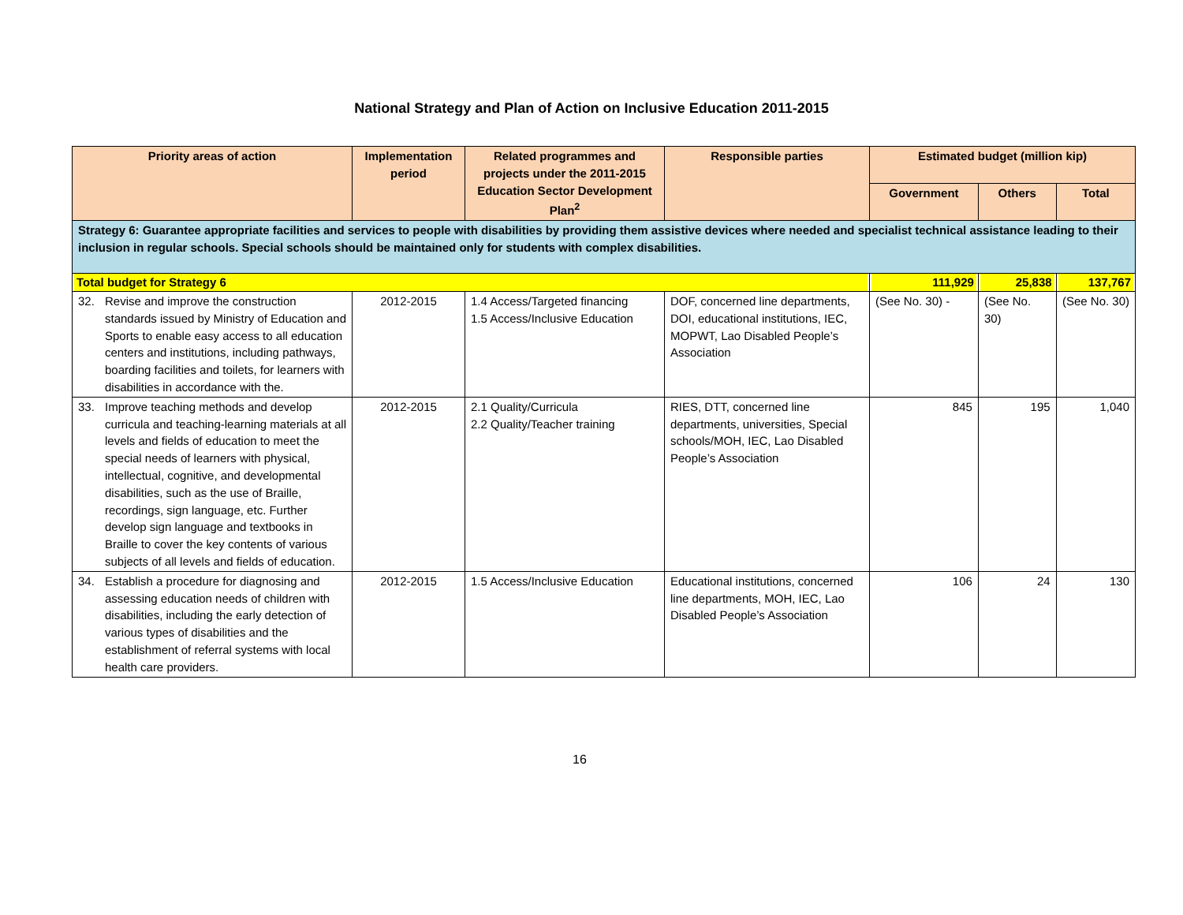National Strategy and Plan of Action on Inclusive Education 2011-2015
| Priority areas of action | Implementation period | Related programmes and projects under the 2011-2015 Education Sector Development Plan<sup>2</sup> | Responsible parties | Estimated budget (million kip) | | |
| --- | --- | --- | --- | --- | --- | --- |
| | | | | Government | Others | Total |
| Strategy 6: Guarantee appropriate facilities and services to people with disabilities by providing them assistive devices where needed and specialist technical assistance leading to their inclusion in regular schools. Special schools should be maintained only for students with complex disabilities. | | | | | | |
| Total budget for Strategy 6 | | | | 111,929 | 25,838 | 137,767 |
| 32. Revise and improve the construction standards issued by Ministry of Education and Sports to enable easy access to all education centers and institutions, including pathways, boarding facilities and toilets, for learners with disabilities in accordance with the. | 2012-2015 | 1.4 Access/Targeted financing 1.5 Access/Inclusive Education | DOF, concerned line departments, DOI, educational institutions, IEC, MOPWT, Lao Disabled People’s Association | (See No. 30) - | (See No. 30) | (See No. 30) |
| 33. Improve teaching methods and develop curricula and teaching-learning materials at all levels and fields of education to meet the special needs of learners with physical, intellectual, cognitive, and developmental disabilities, such as the use of Braille, recordings, sign language, etc. Further develop sign language and textbooks in Braille to cover the key contents of various subjects of all levels and fields of education. | 2012-2015 | 2.1 Quality/Curricula 2.2 Quality/Teacher training | RIES, DTT, concerned line departments, universities, Special schools/MOH, IEC, Lao Disabled People’s Association | 845 | 195 | 1,040 |
| 34. Establish a procedure for diagnosing and assessing education needs of children with disabilities, including the early detection of various types of disabilities and the establishment of referral systems with local health care providers. | 2012-2015 | 1.5 Access/Inclusive Education | Educational institutions, concerned line departments, MOH, IEC, Lao Disabled People’s Association | 106 | 24 | 130 |
16